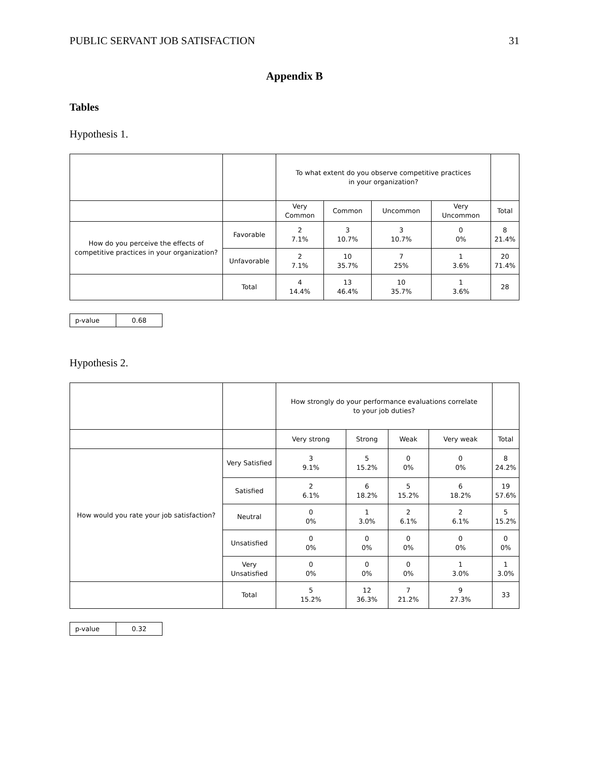PUBLIC SERVANT JOB SATISFACTION 31
Appendix B
Tables
Hypothesis 1.
| | | To what extent do you observe competitive practices in your organization? | | | | |
| | | Very Common | Common | Uncommon | Very Uncommon | Total |
| How do you perceive the effects of competitive practices in your organization? | Favorable | 2 7.1% | 3 10.7% | 3 10.7% | 0 0% | 8 21.4% |
| | Unfavorable | 2 7.1% | 10 35.7% | 7 25% | 1 3.6% | 20 71.4% |
| | Total | 4 14.4% | 13 46.4% | 10 35.7% | 1 3.6% | 28 |
| p-value | 0.68 |
Hypothesis 2.
| | | How strongly do your performance evaluations correlate to your job duties? | | | | |
| | | Very strong | Strong | Weak | Very weak | Total |
| How would you rate your job satisfaction? | Very Satisfied | 3 9.1% | 5 15.2% | 0 0% | 0 0% | 8 24.2% |
| | Satisfied | 2 6.1% | 6 18.2% | 5 15.2% | 6 18.2% | 19 57.6% |
| | Neutral | 0 0% | 1 3.0% | 2 6.1% | 2 6.1% | 5 15.2% |
| | Unsatisfied | 0 0% | 0 0% | 0 0% | 0 0% | 0 0% |
| | Very Unsatisfied | 0 0% | 0 0% | 0 0% | 1 3.0% | 1 3.0% |
| | Total | 5 15.2% | 12 36.3% | 7 21.2% | 9 27.3% | 33 |
| p-value | 0.32 |